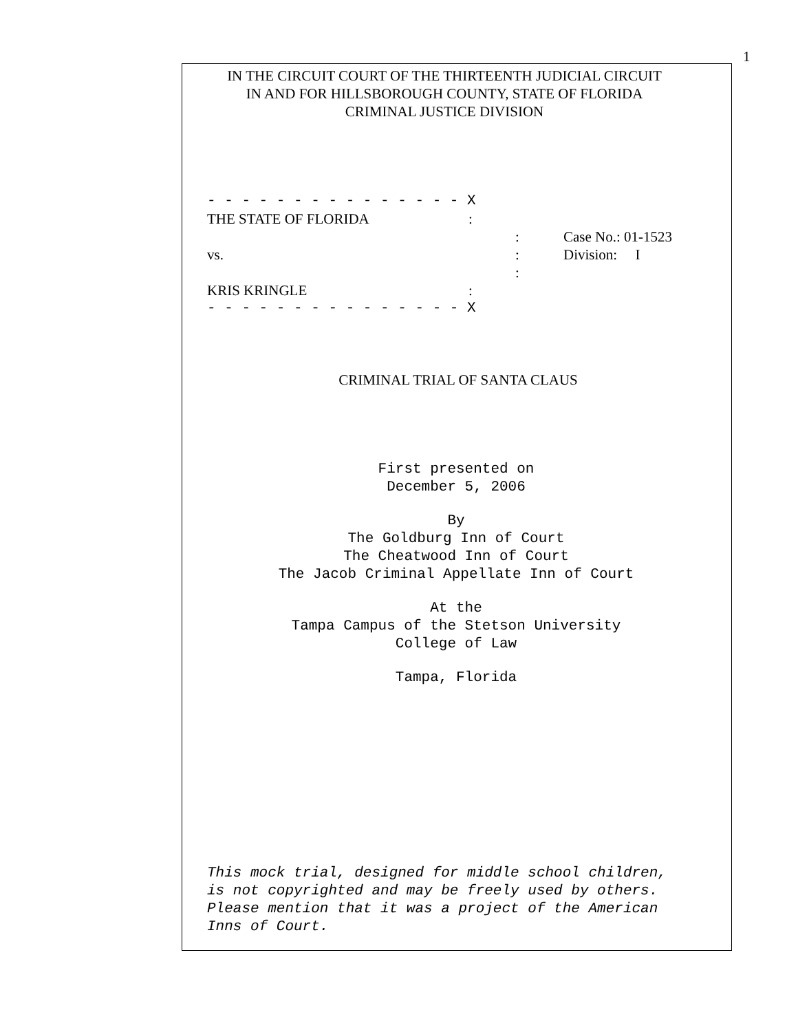1
IN THE CIRCUIT COURT OF THE THIRTEENTH JUDICIAL CIRCUIT
IN AND FOR HILLSBOROUGH COUNTY, STATE OF FLORIDA
CRIMINAL JUSTICE DIVISION
- - - - - - - - - - - - - - - X
THE STATE OF FLORIDA:
: Case No.: 01-1523
vs.: Division: I
:
KRIS KRINGLE:
- - - - - - - - - - - - - - - X
CRIMINAL TRIAL OF SANTA CLAUS
First presented on
December 5, 2006
By
The Goldburg Inn of Court
The Cheatwood Inn of Court
The Jacob Criminal Appellate Inn of Court
At the
Tampa Campus of the Stetson University
College of Law
Tampa, Florida
This mock trial, designed for middle school children,
is not copyrighted and may be freely used by others.
Please mention that it was a project of the American
Inns of Court.